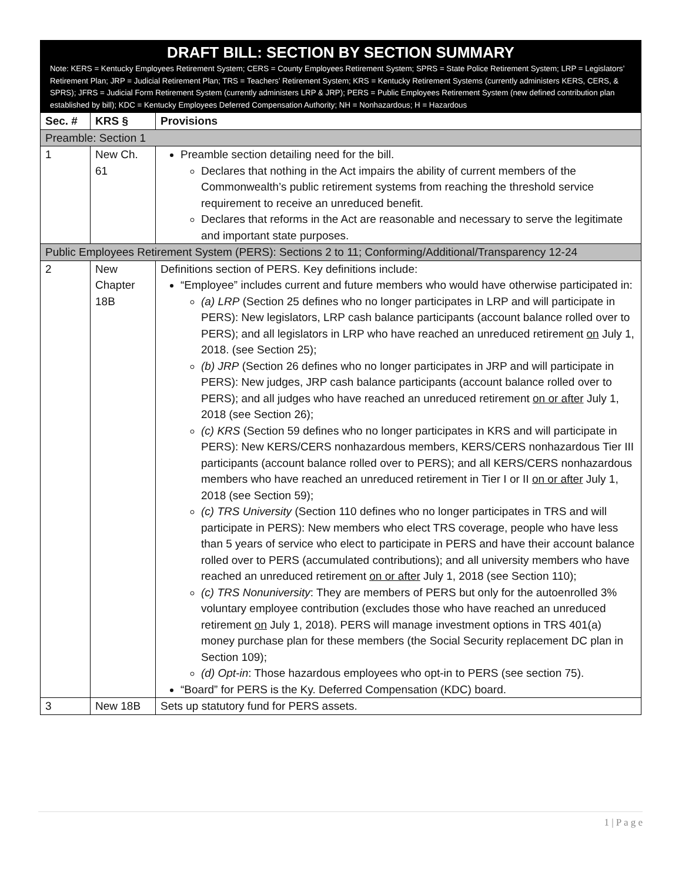| DRAFT BILL: SECTION BY SECTION SUMMARY Note: KERS = Kentucky Employees Retirement System; CERS = County Employees Retirement System; SPRS = State Police Retirement System; LRP = Legislators’ Retirement Plan; JRP = Judicial Retirement Plan; TRS = Teachers’ Retirement System; KRS = Kentucky Retirement Systems (currently administers KERS, CERS, & SPRS); JFRS = Judicial Form Retirement System (currently administers LRP & JRP); PERS = Public Employees Retirement System (new defined contribution plan established by bill); KDC = Kentucky Employees Deferred Compensation Authority; NH = Nonhazardous; H = Hazardous | | |
| --- | --- | --- |
| Sec. # | KRS § | Provisions |
| Preamble: Section 1 | | |
| 1 | New Ch. 61 | Preamble section detailing need for the bill. Declares that nothing in the Act impairs the ability of current members of the Commonwealth’s public retirement systems from reaching the threshold service requirement to receive an unreduced benefit. Declares that reforms in the Act are reasonable and necessary to serve the legitimate and important state purposes. |
| Public Employees Retirement System (PERS): Sections 2 to 11; Conforming/Additional/Transparency 12-24 | | |
| 2 | New Chapter 18B | Definitions section of PERS. Key definitions include: “Employee” includes current and future members who would have otherwise participated in: (a) LRP (Section 25 defines who no longer participates in LRP and will participate in PERS): New legislators, LRP cash balance participants (account balance rolled over to PERS); and all legislators in LRP who have reached an unreduced retirement on July 1, 2018. (see Section 25); (b) JRP (Section 26 defines who no longer participates in JRP and will participate in PERS): New judges, JRP cash balance participants (account balance rolled over to PERS); and all judges who have reached an unreduced retirement on or after July 1, 2018 (see Section 26); (c) KRS (Section 59 defines who no longer participates in KRS and will participate in PERS): New KERS/CERS nonhazardous members, KERS/CERS nonhazardous Tier III participants (account balance rolled over to PERS); and all KERS/CERS nonhazardous members who have reached an unreduced retirement in Tier I or II on or after July 1, 2018 (see Section 59); (c) TRS University (Section 110 defines who no longer participates in TRS and will participate in PERS): New members who elect TRS coverage, people who have less than 5 years of service who elect to participate in PERS and have their account balance rolled over to PERS (accumulated contributions); and all university members who have reached an unreduced retirement on or after July 1, 2018 (see Section 110); (c) TRS Nonuniversity : They are members of PERS but only for the autoenrolled 3% voluntary employee contribution (excludes those who have reached an unreduced retirement on July 1, 2018). PERS will manage investment options in TRS 401(a) money purchase plan for these members (the Social Security replacement DC plan in Section 109); (d) Opt-in : Those hazardous employees who opt-in to PERS (see section 75). “Board” for PERS is the Ky. Deferred Compensation (KDC) board. |
| 3 | New 18B | Sets up statutory fund for PERS assets. |
1 | P a g e